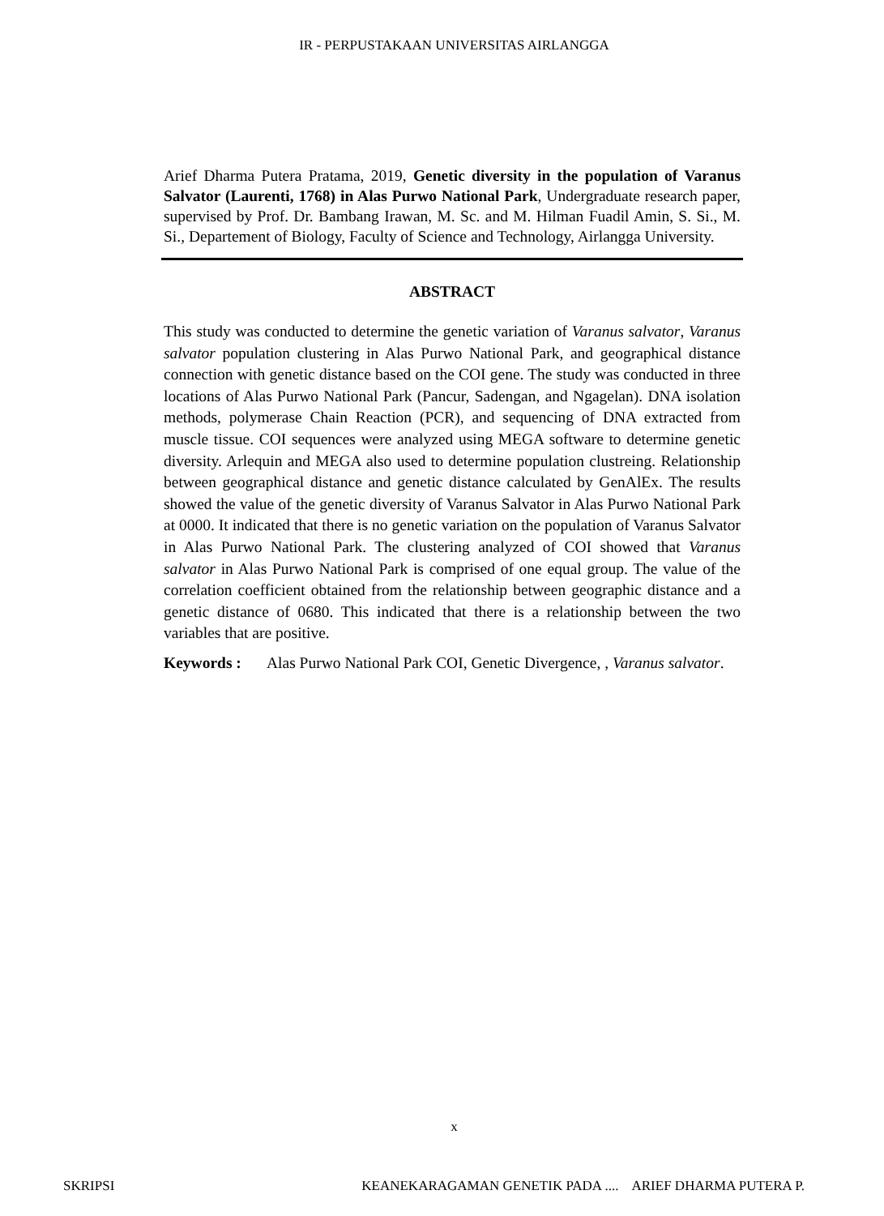IR - PERPUSTAKAAN UNIVERSITAS AIRLANGGA
Arief Dharma Putera Pratama, 2019, Genetic diversity in the population of Varanus Salvator (Laurenti, 1768) in Alas Purwo National Park, Undergraduate research paper, supervised by Prof. Dr. Bambang Irawan, M. Sc. and M. Hilman Fuadil Amin, S. Si., M. Si., Departement of Biology, Faculty of Science and Technology, Airlangga University.
ABSTRACT
This study was conducted to determine the genetic variation of Varanus salvator, Varanus salvator population clustering in Alas Purwo National Park, and geographical distance connection with genetic distance based on the COI gene. The study was conducted in three locations of Alas Purwo National Park (Pancur, Sadengan, and Ngagelan). DNA isolation methods, polymerase Chain Reaction (PCR), and sequencing of DNA extracted from muscle tissue. COI sequences were analyzed using MEGA software to determine genetic diversity. Arlequin and MEGA also used to determine population clustreing. Relationship between geographical distance and genetic distance calculated by GenAlEx. The results showed the value of the genetic diversity of Varanus Salvator in Alas Purwo National Park at 0000. It indicated that there is no genetic variation on the population of Varanus Salvator in Alas Purwo National Park. The clustering analyzed of COI showed that Varanus salvator in Alas Purwo National Park is comprised of one equal group. The value of the correlation coefficient obtained from the relationship between geographic distance and a genetic distance of 0680. This indicated that there is a relationship between the two variables that are positive.
Keywords : Alas Purwo National Park COI, Genetic Divergence, , Varanus salvator.
x
SKRIPSI KEANEKARAGAMAN GENETIK PADA .... ARIEF DHARMA PUTERA P.